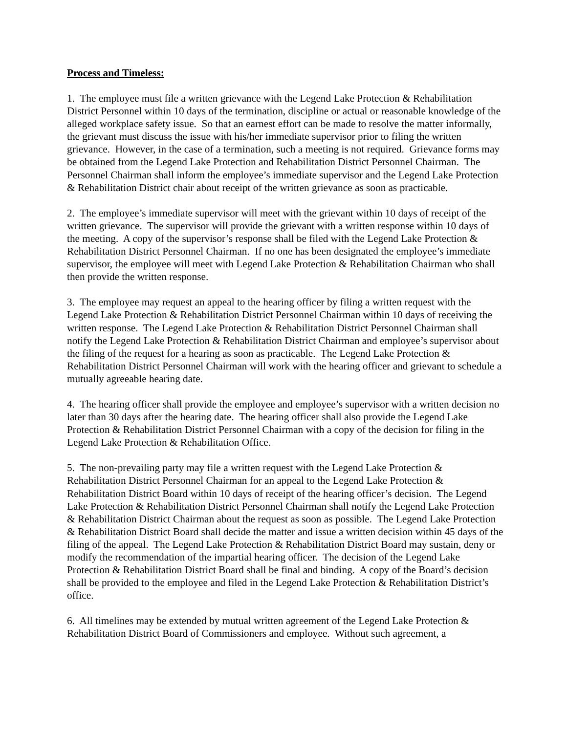Process and Timeless:
1. The employee must file a written grievance with the Legend Lake Protection & Rehabilitation District Personnel within 10 days of the termination, discipline or actual or reasonable knowledge of the alleged workplace safety issue. So that an earnest effort can be made to resolve the matter informally, the grievant must discuss the issue with his/her immediate supervisor prior to filing the written grievance. However, in the case of a termination, such a meeting is not required. Grievance forms may be obtained from the Legend Lake Protection and Rehabilitation District Personnel Chairman. The Personnel Chairman shall inform the employee’s immediate supervisor and the Legend Lake Protection & Rehabilitation District chair about receipt of the written grievance as soon as practicable.
2. The employee’s immediate supervisor will meet with the grievant within 10 days of receipt of the written grievance. The supervisor will provide the grievant with a written response within 10 days of the meeting. A copy of the supervisor’s response shall be filed with the Legend Lake Protection & Rehabilitation District Personnel Chairman. If no one has been designated the employee’s immediate supervisor, the employee will meet with Legend Lake Protection & Rehabilitation Chairman who shall then provide the written response.
3. The employee may request an appeal to the hearing officer by filing a written request with the Legend Lake Protection & Rehabilitation District Personnel Chairman within 10 days of receiving the written response. The Legend Lake Protection & Rehabilitation District Personnel Chairman shall notify the Legend Lake Protection & Rehabilitation District Chairman and employee’s supervisor about the filing of the request for a hearing as soon as practicable. The Legend Lake Protection & Rehabilitation District Personnel Chairman will work with the hearing officer and grievant to schedule a mutually agreeable hearing date.
4. The hearing officer shall provide the employee and employee’s supervisor with a written decision no later than 30 days after the hearing date. The hearing officer shall also provide the Legend Lake Protection & Rehabilitation District Personnel Chairman with a copy of the decision for filing in the Legend Lake Protection & Rehabilitation Office.
5. The non-prevailing party may file a written request with the Legend Lake Protection & Rehabilitation District Personnel Chairman for an appeal to the Legend Lake Protection & Rehabilitation District Board within 10 days of receipt of the hearing officer’s decision. The Legend Lake Protection & Rehabilitation District Personnel Chairman shall notify the Legend Lake Protection & Rehabilitation District Chairman about the request as soon as possible. The Legend Lake Protection & Rehabilitation District Board shall decide the matter and issue a written decision within 45 days of the filing of the appeal. The Legend Lake Protection & Rehabilitation District Board may sustain, deny or modify the recommendation of the impartial hearing officer. The decision of the Legend Lake Protection & Rehabilitation District Board shall be final and binding. A copy of the Board’s decision shall be provided to the employee and filed in the Legend Lake Protection & Rehabilitation District’s office.
6. All timelines may be extended by mutual written agreement of the Legend Lake Protection & Rehabilitation District Board of Commissioners and employee. Without such agreement, a